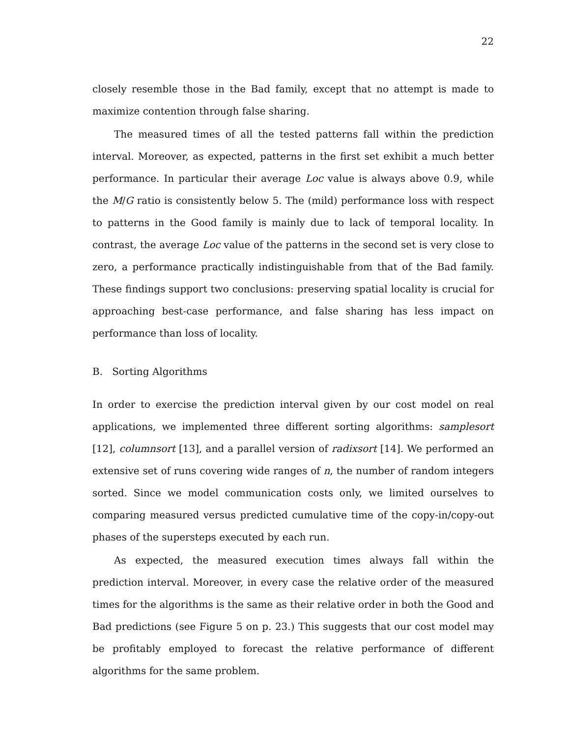22
closely resemble those in the Bad family, except that no attempt is made to maximize contention through false sharing.
The measured times of all the tested patterns fall within the prediction interval. Moreover, as expected, patterns in the first set exhibit a much better performance. In particular their average Loc value is always above 0.9, while the M/G ratio is consistently below 5. The (mild) performance loss with respect to patterns in the Good family is mainly due to lack of temporal locality. In contrast, the average Loc value of the patterns in the second set is very close to zero, a performance practically indistinguishable from that of the Bad family. These findings support two conclusions: preserving spatial locality is crucial for approaching best-case performance, and false sharing has less impact on performance than loss of locality.
B. Sorting Algorithms
In order to exercise the prediction interval given by our cost model on real applications, we implemented three different sorting algorithms: samplesort [12], columnsort [13], and a parallel version of radixsort [14]. We performed an extensive set of runs covering wide ranges of n, the number of random integers sorted. Since we model communication costs only, we limited ourselves to comparing measured versus predicted cumulative time of the copy-in/copy-out phases of the supersteps executed by each run.
As expected, the measured execution times always fall within the prediction interval. Moreover, in every case the relative order of the measured times for the algorithms is the same as their relative order in both the Good and Bad predictions (see Figure 5 on p. 23.) This suggests that our cost model may be profitably employed to forecast the relative performance of different algorithms for the same problem.